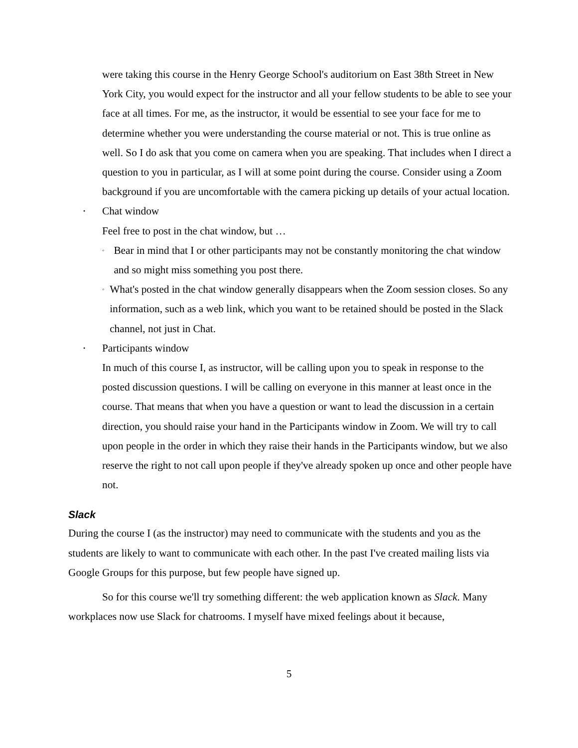were taking this course in the Henry George School's auditorium on East 38th Street in New York City, you would expect for the instructor and all your fellow students to be able to see your face at all times. For me, as the instructor, it would be essential to see your face for me to determine whether you were understanding the course material or not. This is true online as well. So I do ask that you come on camera when you are speaking. That includes when I direct a question to you in particular, as I will at some point during the course. Consider using a Zoom background if you are uncomfortable with the camera picking up details of your actual location.
• Chat window
Feel free to post in the chat window, but …
◦ Bear in mind that I or other participants may not be constantly monitoring the chat window and so might miss something you post there.
◦ What's posted in the chat window generally disappears when the Zoom session closes. So any information, such as a web link, which you want to be retained should be posted in the Slack channel, not just in Chat.
• Participants window
In much of this course I, as instructor, will be calling upon you to speak in response to the posted discussion questions. I will be calling on everyone in this manner at least once in the course. That means that when you have a question or want to lead the discussion in a certain direction, you should raise your hand in the Participants window in Zoom. We will try to call upon people in the order in which they raise their hands in the Participants window, but we also reserve the right to not call upon people if they've already spoken up once and other people have not.
Slack
During the course I (as the instructor) may need to communicate with the students and you as the students are likely to want to communicate with each other. In the past I've created mailing lists via Google Groups for this purpose, but few people have signed up.
So for this course we'll try something different: the web application known as Slack. Many workplaces now use Slack for chatrooms. I myself have mixed feelings about it because,
5